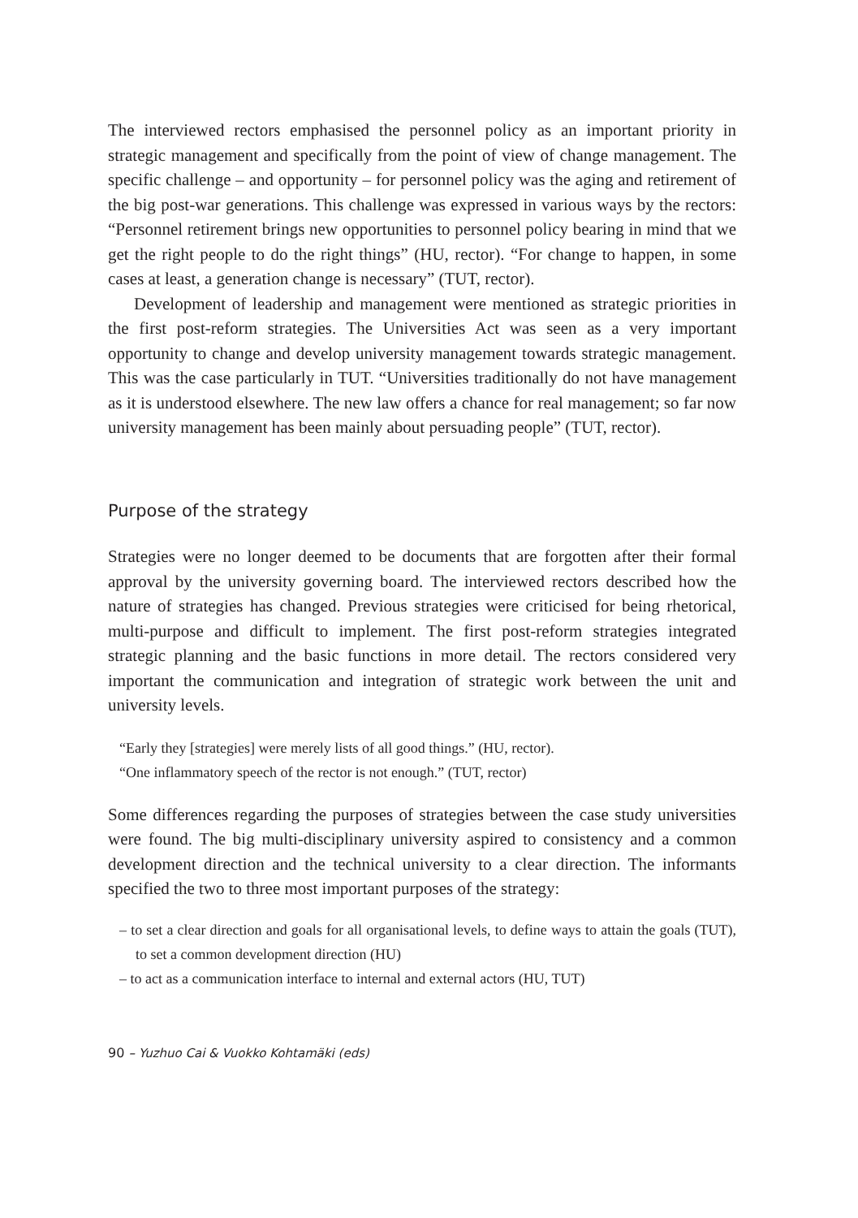The interviewed rectors emphasised the personnel policy as an important priority in strategic management and specifically from the point of view of change management. The specific challenge – and opportunity – for personnel policy was the aging and retirement of the big post-war generations. This challenge was expressed in various ways by the rectors: “Personnel retirement brings new opportunities to personnel policy bearing in mind that we get the right people to do the right things” (HU, rector). “For change to happen, in some cases at least, a generation change is necessary” (TUT, rector).
Development of leadership and management were mentioned as strategic priorities in the first post-reform strategies. The Universities Act was seen as a very important opportunity to change and develop university management towards strategic management. This was the case particularly in TUT. “Universities traditionally do not have management as it is understood elsewhere. The new law offers a chance for real management; so far now university management has been mainly about persuading people” (TUT, rector).
Purpose of the strategy
Strategies were no longer deemed to be documents that are forgotten after their formal approval by the university governing board. The interviewed rectors described how the nature of strategies has changed. Previous strategies were criticised for being rhetorical, multi-purpose and difficult to implement. The first post-reform strategies integrated strategic planning and the basic functions in more detail. The rectors considered very important the communication and integration of strategic work between the unit and university levels.
“Early they [strategies] were merely lists of all good things.” (HU, rector).
“One inflammatory speech of the rector is not enough.” (TUT, rector)
Some differences regarding the purposes of strategies between the case study universities were found. The big multi-disciplinary university aspired to consistency and a common development direction and the technical university to a clear direction. The informants specified the two to three most important purposes of the strategy:
– to set a clear direction and goals for all organisational levels, to define ways to attain the goals (TUT), to set a common development direction (HU)
– to act as a communication interface to internal and external actors (HU, TUT)
90 – Yuzhuo Cai & Vuokko Kohtamäki (eds)